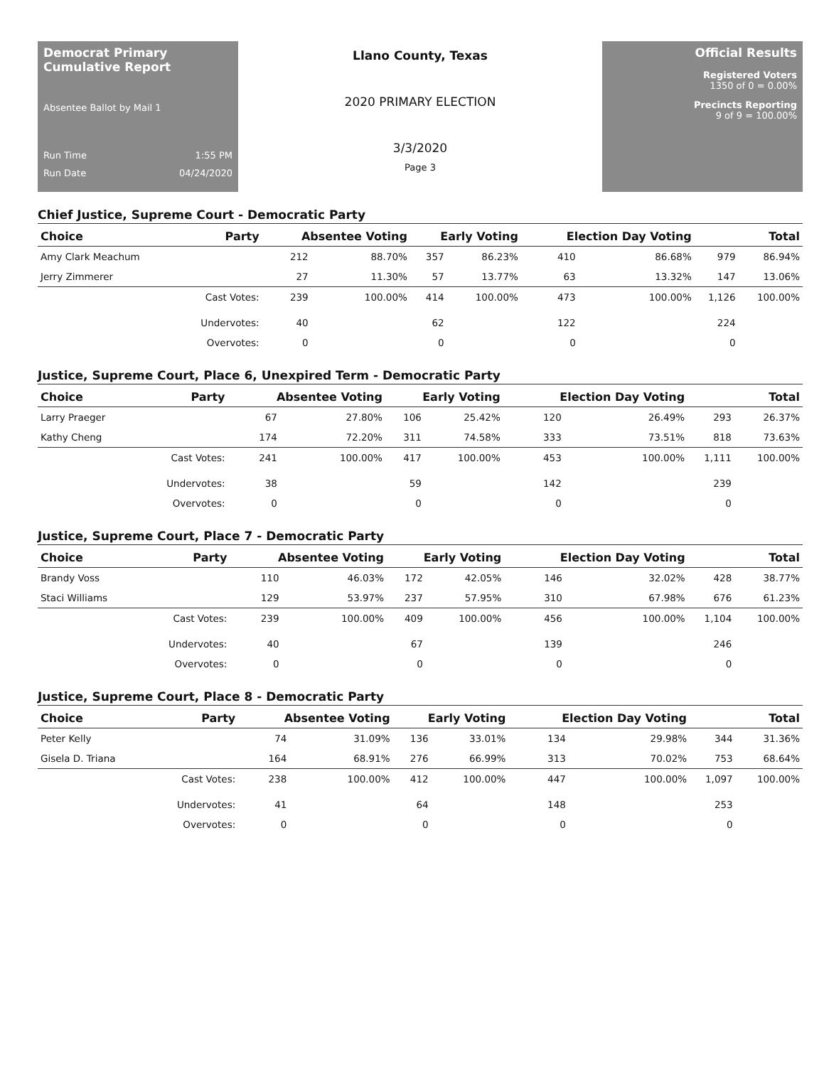Democrat Primary Cumulative Report
Absentee Ballot by Mail 1
Run Time 1:55 PM
Run Date 04/24/2020
Llano County, Texas
2020 PRIMARY ELECTION
3/3/2020
Page 3
Official Results
Registered Voters
1350 of 0 = 0.00%
Precincts Reporting
9 of 9 = 100.00%
Chief Justice, Supreme Court - Democratic Party
| Choice | Party | Absentee Voting | | Early Voting | | Election Day Voting | | Total | |
| --- | --- | --- | --- | --- | --- | --- | --- | --- | --- |
| Amy Clark Meachum | | 212 | 88.70% | 357 | 86.23% | 410 | 86.68% | 979 | 86.94% |
| Jerry Zimmerer | | 27 | 11.30% | 57 | 13.77% | 63 | 13.32% | 147 | 13.06% |
| | Cast Votes: | 239 | 100.00% | 414 | 100.00% | 473 | 100.00% | 1,126 | 100.00% |
| | Undervotes: | 40 | | 62 | | 122 | | 224 | |
| | Overvotes: | 0 | | 0 | | 0 | | 0 | |
Justice, Supreme Court, Place 6, Unexpired Term - Democratic Party
| Choice | Party | Absentee Voting | | Early Voting | | Election Day Voting | | Total | |
| --- | --- | --- | --- | --- | --- | --- | --- | --- | --- |
| Larry Praeger | | 67 | 27.80% | 106 | 25.42% | 120 | 26.49% | 293 | 26.37% |
| Kathy Cheng | | 174 | 72.20% | 311 | 74.58% | 333 | 73.51% | 818 | 73.63% |
| | Cast Votes: | 241 | 100.00% | 417 | 100.00% | 453 | 100.00% | 1,111 | 100.00% |
| | Undervotes: | 38 | | 59 | | 142 | | 239 | |
| | Overvotes: | 0 | | 0 | | 0 | | 0 | |
Justice, Supreme Court, Place 7 - Democratic Party
| Choice | Party | Absentee Voting | | Early Voting | | Election Day Voting | | Total | |
| --- | --- | --- | --- | --- | --- | --- | --- | --- | --- |
| Brandy Voss | | 110 | 46.03% | 172 | 42.05% | 146 | 32.02% | 428 | 38.77% |
| Staci Williams | | 129 | 53.97% | 237 | 57.95% | 310 | 67.98% | 676 | 61.23% |
| | Cast Votes: | 239 | 100.00% | 409 | 100.00% | 456 | 100.00% | 1,104 | 100.00% |
| | Undervotes: | 40 | | 67 | | 139 | | 246 | |
| | Overvotes: | 0 | | 0 | | 0 | | 0 | |
Justice, Supreme Court, Place 8 - Democratic Party
| Choice | Party | Absentee Voting | | Early Voting | | Election Day Voting | | Total | |
| --- | --- | --- | --- | --- | --- | --- | --- | --- | --- |
| Peter Kelly | | 74 | 31.09% | 136 | 33.01% | 134 | 29.98% | 344 | 31.36% |
| Gisela D. Triana | | 164 | 68.91% | 276 | 66.99% | 313 | 70.02% | 753 | 68.64% |
| | Cast Votes: | 238 | 100.00% | 412 | 100.00% | 447 | 100.00% | 1,097 | 100.00% |
| | Undervotes: | 41 | | 64 | | 148 | | 253 | |
| | Overvotes: | 0 | | 0 | | 0 | | 0 | |